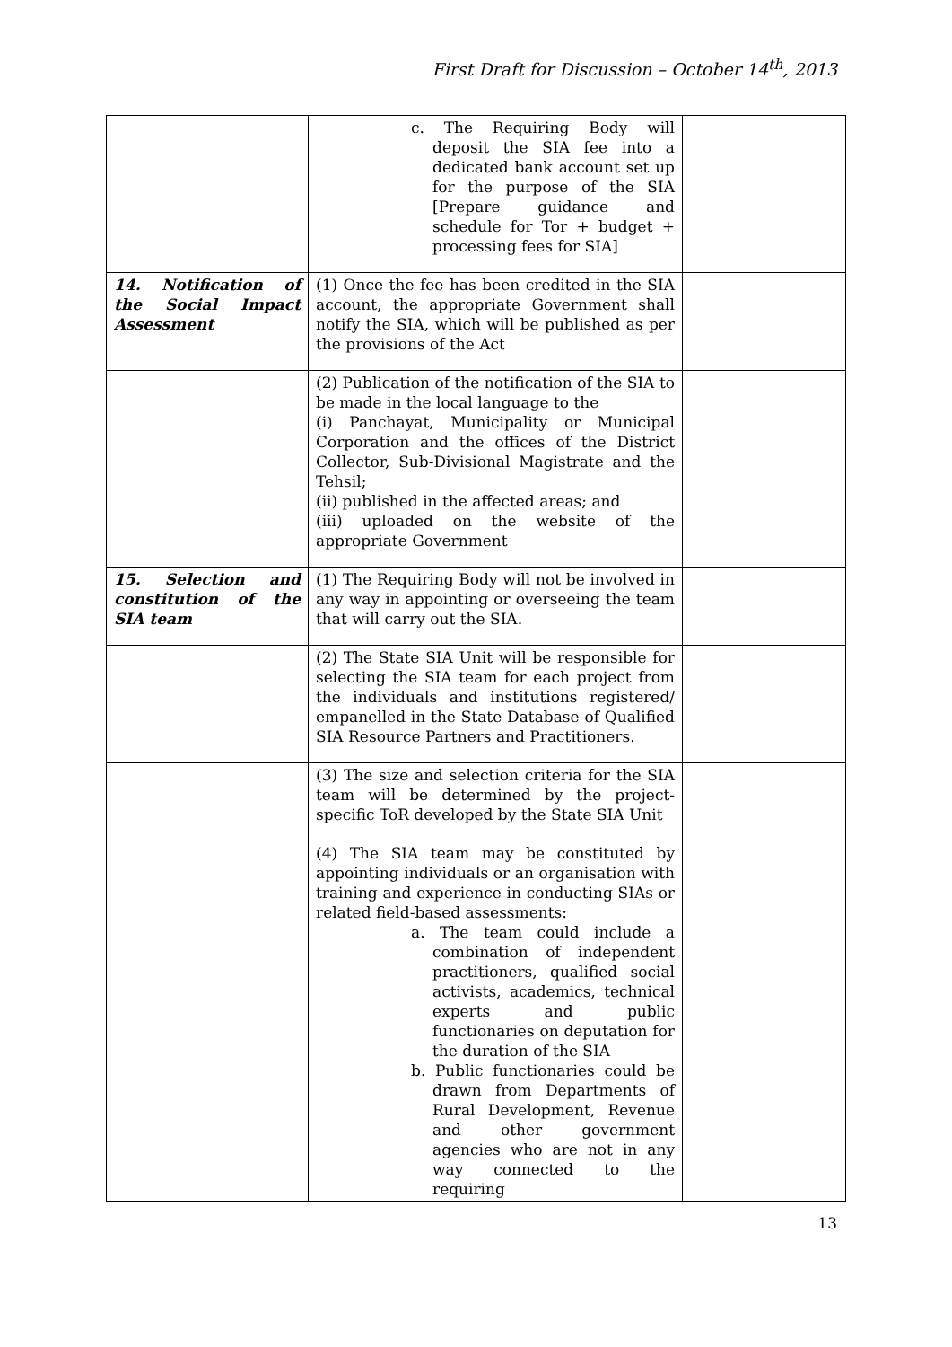First Draft for Discussion – October 14<sup>th</sup>, 2013
| | c. The Requiring Body will deposit the SIA fee into a dedicated bank account set up for the purpose of the SIA [Prepare guidance and schedule for Tor + budget + processing fees for SIA] | |
| 14. Notification of the Social Impact Assessment | (1) Once the fee has been credited in the SIA account, the appropriate Government shall notify the SIA, which will be published as per the provisions of the Act | |
| | (2) Publication of the notification of the SIA to be made in the local language to the (i) Panchayat, Municipality or Municipal Corporation and the offices of the District Collector, Sub-Divisional Magistrate and the Tehsil; (ii) published in the affected areas; and (iii) uploaded on the website of the appropriate Government | |
| 15. Selection and constitution of the SIA team | (1) The Requiring Body will not be involved in any way in appointing or overseeing the team that will carry out the SIA. | |
| | (2) The State SIA Unit will be responsible for selecting the SIA team for each project from the individuals and institutions registered/ empanelled in the State Database of Qualified SIA Resource Partners and Practitioners. | |
| | (3) The size and selection criteria for the SIA team will be determined by the project-specific ToR developed by the State SIA Unit | |
| | (4) The SIA team may be constituted by appointing individuals or an organisation with training and experience in conducting SIAs or related field-based assessments: a. The team could include a combination of independent practitioners, qualified social activists, academics, technical experts and public functionaries on deputation for the duration of the SIA b. Public functionaries could be drawn from Departments of Rural Development, Revenue and other government agencies who are not in any way connected to the requiring | |
13